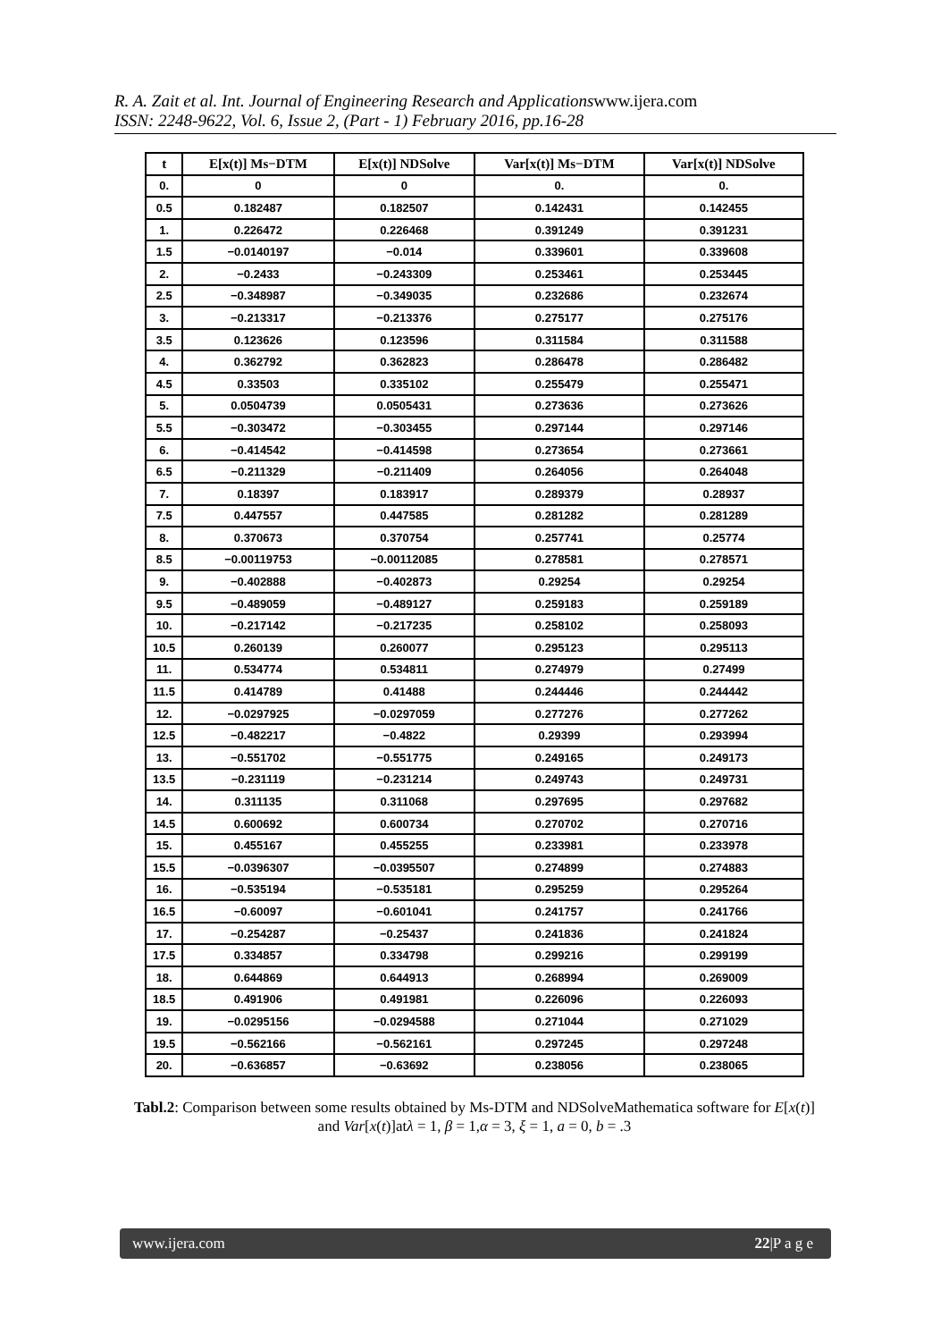R. A. Zait et al. Int. Journal of Engineering Research and Applicationswww.ijera.com
ISSN: 2248-9622, Vol. 6, Issue 2, (Part - 1) February 2016, pp.16-28
| t | E[x(t)] Ms−DTM | E[x(t)] NDSolve | Var[x(t)] Ms−DTM | Var[x(t)] NDSolve |
| --- | --- | --- | --- | --- |
| 0. | 0 | 0 | 0. | 0. |
| 0.5 | 0.182487 | 0.182507 | 0.142431 | 0.142455 |
| 1. | 0.226472 | 0.226468 | 0.391249 | 0.391231 |
| 1.5 | −0.0140197 | −0.014 | 0.339601 | 0.339608 |
| 2. | −0.2433 | −0.243309 | 0.253461 | 0.253445 |
| 2.5 | −0.348987 | −0.349035 | 0.232686 | 0.232674 |
| 3. | −0.213317 | −0.213376 | 0.275177 | 0.275176 |
| 3.5 | 0.123626 | 0.123596 | 0.311584 | 0.311588 |
| 4. | 0.362792 | 0.362823 | 0.286478 | 0.286482 |
| 4.5 | 0.33503 | 0.335102 | 0.255479 | 0.255471 |
| 5. | 0.0504739 | 0.0505431 | 0.273636 | 0.273626 |
| 5.5 | −0.303472 | −0.303455 | 0.297144 | 0.297146 |
| 6. | −0.414542 | −0.414598 | 0.273654 | 0.273661 |
| 6.5 | −0.211329 | −0.211409 | 0.264056 | 0.264048 |
| 7. | 0.18397 | 0.183917 | 0.289379 | 0.28937 |
| 7.5 | 0.447557 | 0.447585 | 0.281282 | 0.281289 |
| 8. | 0.370673 | 0.370754 | 0.257741 | 0.25774 |
| 8.5 | −0.00119753 | −0.00112085 | 0.278581 | 0.278571 |
| 9. | −0.402888 | −0.402873 | 0.29254 | 0.29254 |
| 9.5 | −0.489059 | −0.489127 | 0.259183 | 0.259189 |
| 10. | −0.217142 | −0.217235 | 0.258102 | 0.258093 |
| 10.5 | 0.260139 | 0.260077 | 0.295123 | 0.295113 |
| 11. | 0.534774 | 0.534811 | 0.274979 | 0.27499 |
| 11.5 | 0.414789 | 0.41488 | 0.244446 | 0.244442 |
| 12. | −0.0297925 | −0.0297059 | 0.277276 | 0.277262 |
| 12.5 | −0.482217 | −0.4822 | 0.29399 | 0.293994 |
| 13. | −0.551702 | −0.551775 | 0.249165 | 0.249173 |
| 13.5 | −0.231119 | −0.231214 | 0.249743 | 0.249731 |
| 14. | 0.311135 | 0.311068 | 0.297695 | 0.297682 |
| 14.5 | 0.600692 | 0.600734 | 0.270702 | 0.270716 |
| 15. | 0.455167 | 0.455255 | 0.233981 | 0.233978 |
| 15.5 | −0.0396307 | −0.0395507 | 0.274899 | 0.274883 |
| 16. | −0.535194 | −0.535181 | 0.295259 | 0.295264 |
| 16.5 | −0.60097 | −0.601041 | 0.241757 | 0.241766 |
| 17. | −0.254287 | −0.25437 | 0.241836 | 0.241824 |
| 17.5 | 0.334857 | 0.334798 | 0.299216 | 0.299199 |
| 18. | 0.644869 | 0.644913 | 0.268994 | 0.269009 |
| 18.5 | 0.491906 | 0.491981 | 0.226096 | 0.226093 |
| 19. | −0.0295156 | −0.0294588 | 0.271044 | 0.271029 |
| 19.5 | −0.562166 | −0.562161 | 0.297245 | 0.297248 |
| 20. | −0.636857 | −0.63692 | 0.238056 | 0.238065 |
Tabl.2: Comparison between some results obtained by Ms-DTM and NDSolveMathematica software for E[x(t)] and Var[x(t)]atλ = 1, β = 1,α = 3, ξ = 1, a = 0, b = .3
www.ijera.com 22|P a g e